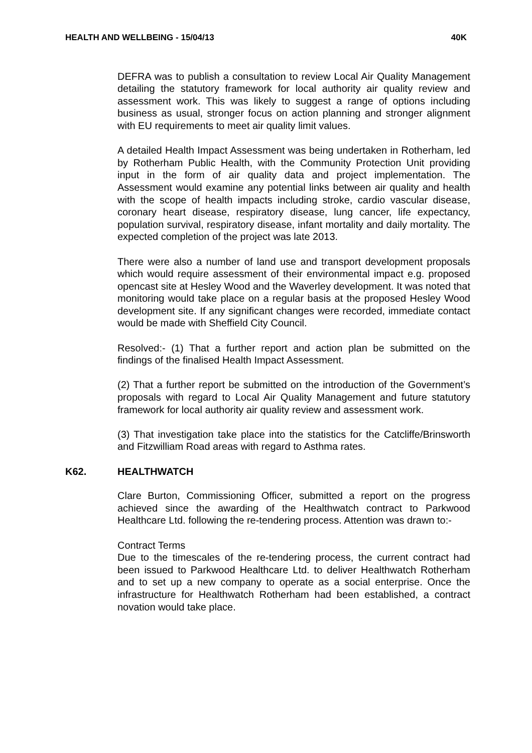HEALTH AND WELLBEING - 15/04/13 40K
DEFRA was to publish a consultation to review Local Air Quality Management detailing the statutory framework for local authority air quality review and assessment work. This was likely to suggest a range of options including business as usual, stronger focus on action planning and stronger alignment with EU requirements to meet air quality limit values.
A detailed Health Impact Assessment was being undertaken in Rotherham, led by Rotherham Public Health, with the Community Protection Unit providing input in the form of air quality data and project implementation. The Assessment would examine any potential links between air quality and health with the scope of health impacts including stroke, cardio vascular disease, coronary heart disease, respiratory disease, lung cancer, life expectancy, population survival, respiratory disease, infant mortality and daily mortality. The expected completion of the project was late 2013.
There were also a number of land use and transport development proposals which would require assessment of their environmental impact e.g. proposed opencast site at Hesley Wood and the Waverley development. It was noted that monitoring would take place on a regular basis at the proposed Hesley Wood development site. If any significant changes were recorded, immediate contact would be made with Sheffield City Council.
Resolved:- (1) That a further report and action plan be submitted on the findings of the finalised Health Impact Assessment.
(2) That a further report be submitted on the introduction of the Government’s proposals with regard to Local Air Quality Management and future statutory framework for local authority air quality review and assessment work.
(3) That investigation take place into the statistics for the Catcliffe/Brinsworth and Fitzwilliam Road areas with regard to Asthma rates.
K62. HEALTHWATCH
Clare Burton, Commissioning Officer, submitted a report on the progress achieved since the awarding of the Healthwatch contract to Parkwood Healthcare Ltd. following the re-tendering process. Attention was drawn to:-
Contract Terms
Due to the timescales of the re-tendering process, the current contract had been issued to Parkwood Healthcare Ltd. to deliver Healthwatch Rotherham and to set up a new company to operate as a social enterprise. Once the infrastructure for Healthwatch Rotherham had been established, a contract novation would take place.